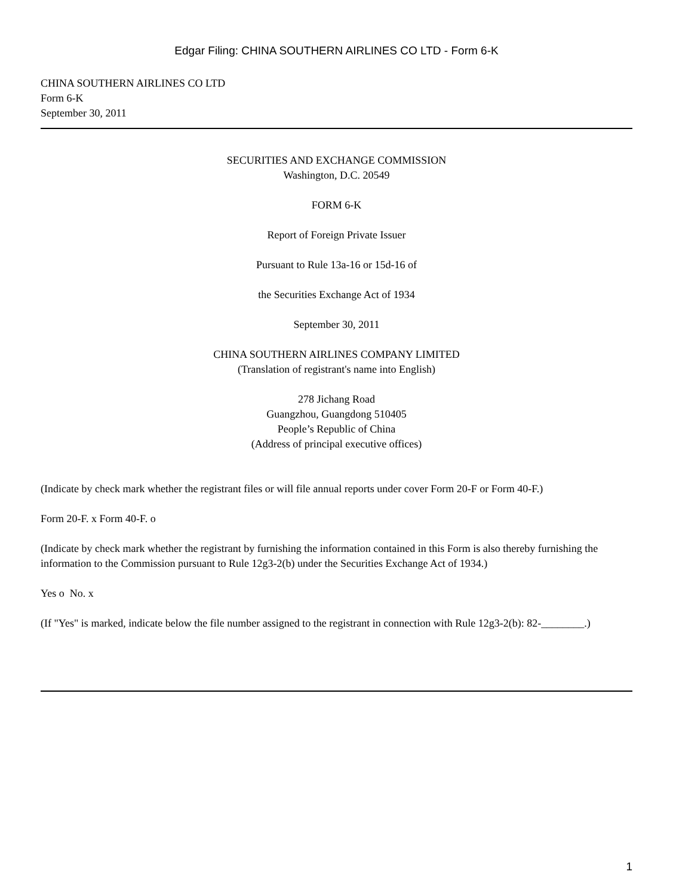Edgar Filing: CHINA SOUTHERN AIRLINES CO LTD - Form 6-K
CHINA SOUTHERN AIRLINES CO LTD
Form 6-K
September 30, 2011
SECURITIES AND EXCHANGE COMMISSION
Washington, D.C. 20549
FORM 6-K
Report of Foreign Private Issuer
Pursuant to Rule 13a-16 or 15d-16 of
the Securities Exchange Act of 1934
September 30, 2011
CHINA SOUTHERN AIRLINES COMPANY LIMITED
(Translation of registrant's name into English)
278 Jichang Road
Guangzhou, Guangdong 510405
People’s Republic of China
(Address of principal executive offices)
(Indicate by check mark whether the registrant files or will file annual reports under cover Form 20-F or Form 40-F.)
Form 20-F. x Form 40-F. o
(Indicate by check mark whether the registrant by furnishing the information contained in this Form is also thereby furnishing the information to the Commission pursuant to Rule 12g3-2(b) under the Securities Exchange Act of 1934.)
Yes o No. x
(If "Yes" is marked, indicate below the file number assigned to the registrant in connection with Rule 12g3-2(b): 82-________.)
1